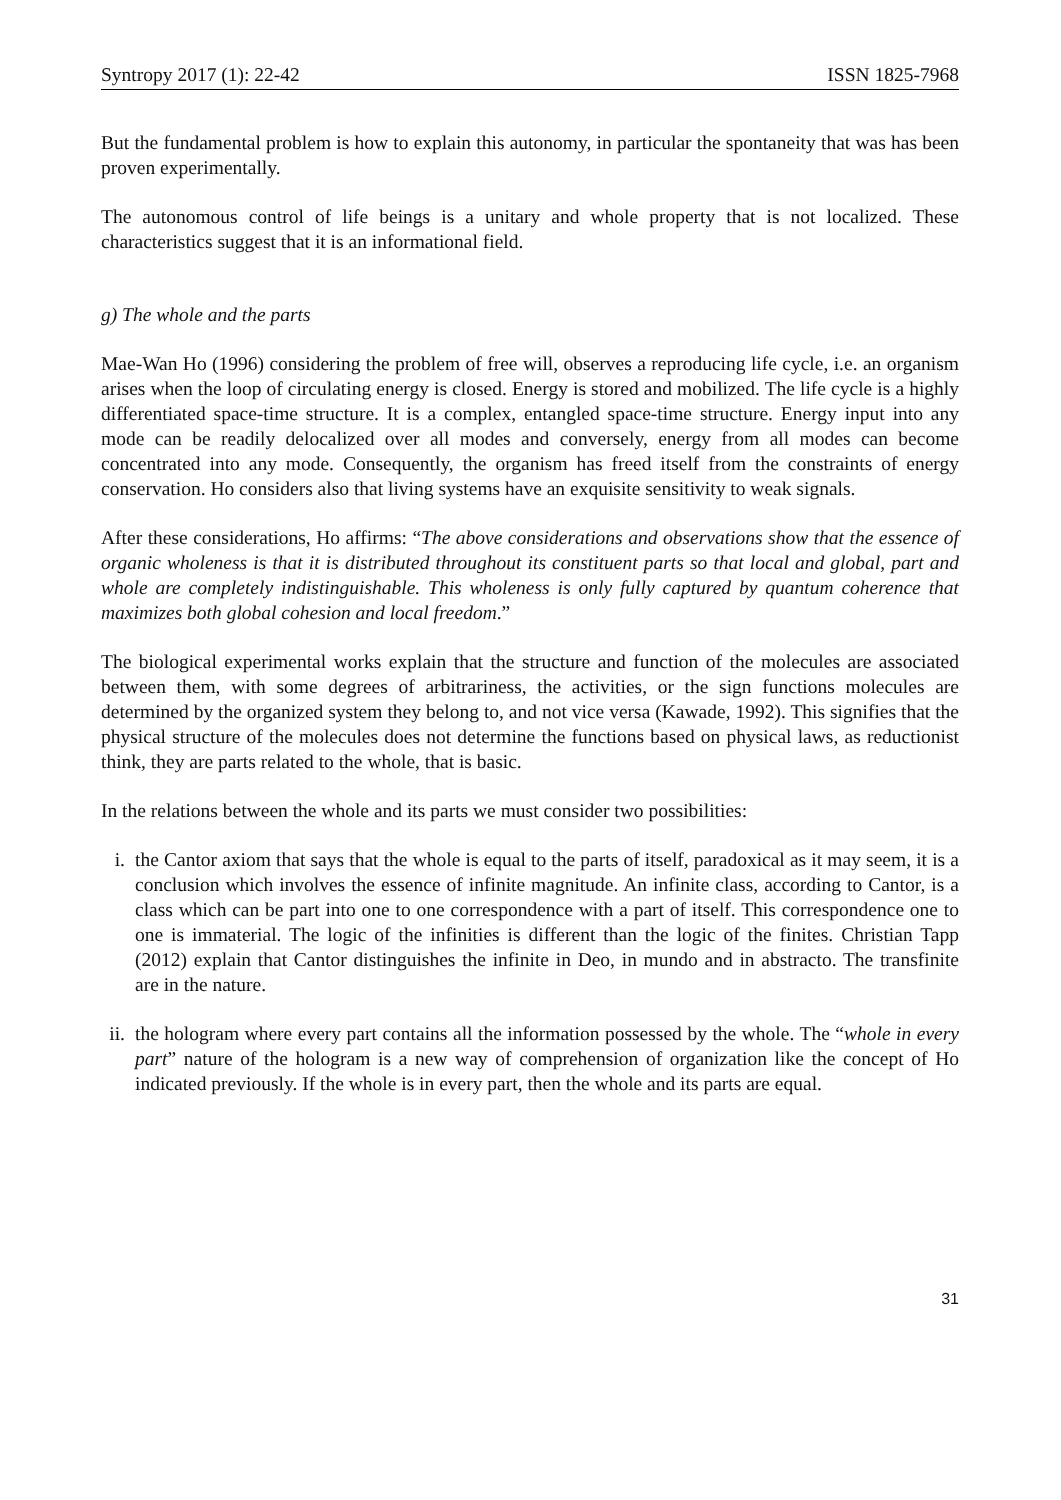Syntropy 2017 (1): 22-42 ISSN 1825-7968
But the fundamental problem is how to explain this autonomy, in particular the spontaneity that was has been proven experimentally.
The autonomous control of life beings is a unitary and whole property that is not localized. These characteristics suggest that it is an informational field.
g) The whole and the parts
Mae-Wan Ho (1996) considering the problem of free will, observes a reproducing life cycle, i.e. an organism arises when the loop of circulating energy is closed. Energy is stored and mobilized. The life cycle is a highly differentiated space-time structure. It is a complex, entangled space-time structure. Energy input into any mode can be readily delocalized over all modes and conversely, energy from all modes can become concentrated into any mode. Consequently, the organism has freed itself from the constraints of energy conservation. Ho considers also that living systems have an exquisite sensitivity to weak signals.
After these considerations, Ho affirms: “The above considerations and observations show that the essence of organic wholeness is that it is distributed throughout its constituent parts so that local and global, part and whole are completely indistinguishable. This wholeness is only fully captured by quantum coherence that maximizes both global cohesion and local freedom.”
The biological experimental works explain that the structure and function of the molecules are associated between them, with some degrees of arbitrariness, the activities, or the sign functions molecules are determined by the organized system they belong to, and not vice versa (Kawade, 1992). This signifies that the physical structure of the molecules does not determine the functions based on physical laws, as reductionist think, they are parts related to the whole, that is basic.
In the relations between the whole and its parts we must consider two possibilities:
i. the Cantor axiom that says that the whole is equal to the parts of itself, paradoxical as it may seem, it is a conclusion which involves the essence of infinite magnitude. An infinite class, according to Cantor, is a class which can be part into one to one correspondence with a part of itself. This correspondence one to one is immaterial. The logic of the infinities is different than the logic of the finites. Christian Tapp (2012) explain that Cantor distinguishes the infinite in Deo, in mundo and in abstracto. The transfinite are in the nature.
ii.
the hologram where every part contains all the information possessed by the whole. The “whole in every part” nature of the hologram is a new way of comprehension of organization like the concept of Ho indicated previously. If the whole is in every part, then the whole and its parts are equal.
31